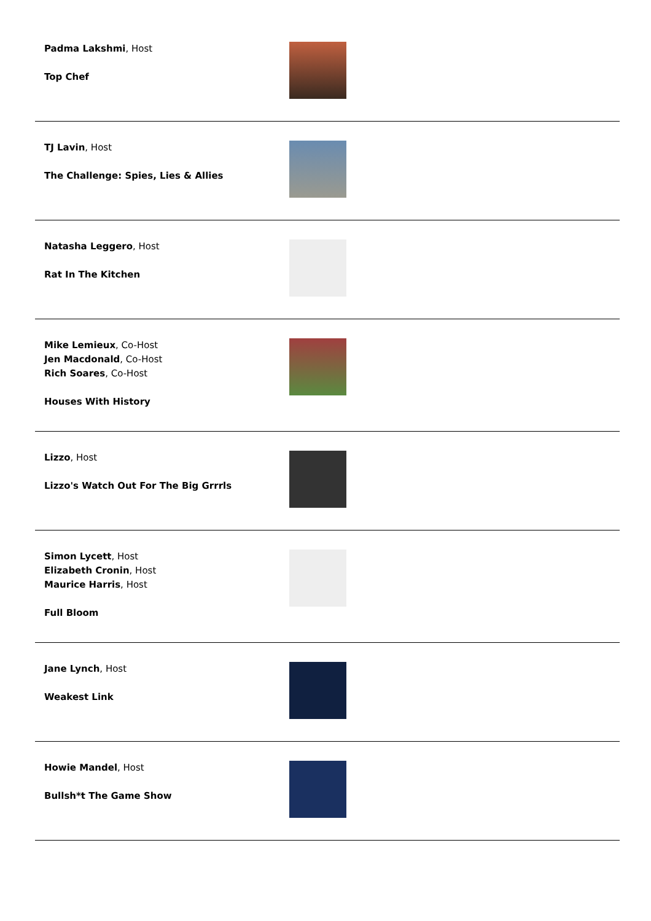Padma Lakshmi, Host
Top Chef
TJ Lavin, Host
The Challenge: Spies, Lies & Allies
Natasha Leggero, Host
Rat In The Kitchen
Mike Lemieux, Co-Host
Jen Macdonald, Co-Host
Rich Soares, Co-Host
Houses With History
Lizzo, Host
Lizzo's Watch Out For The Big Grrrls
Simon Lycett, Host
Elizabeth Cronin, Host
Maurice Harris, Host
Full Bloom
Jane Lynch, Host
Weakest Link
Howie Mandel, Host
Bullsh*t The Game Show